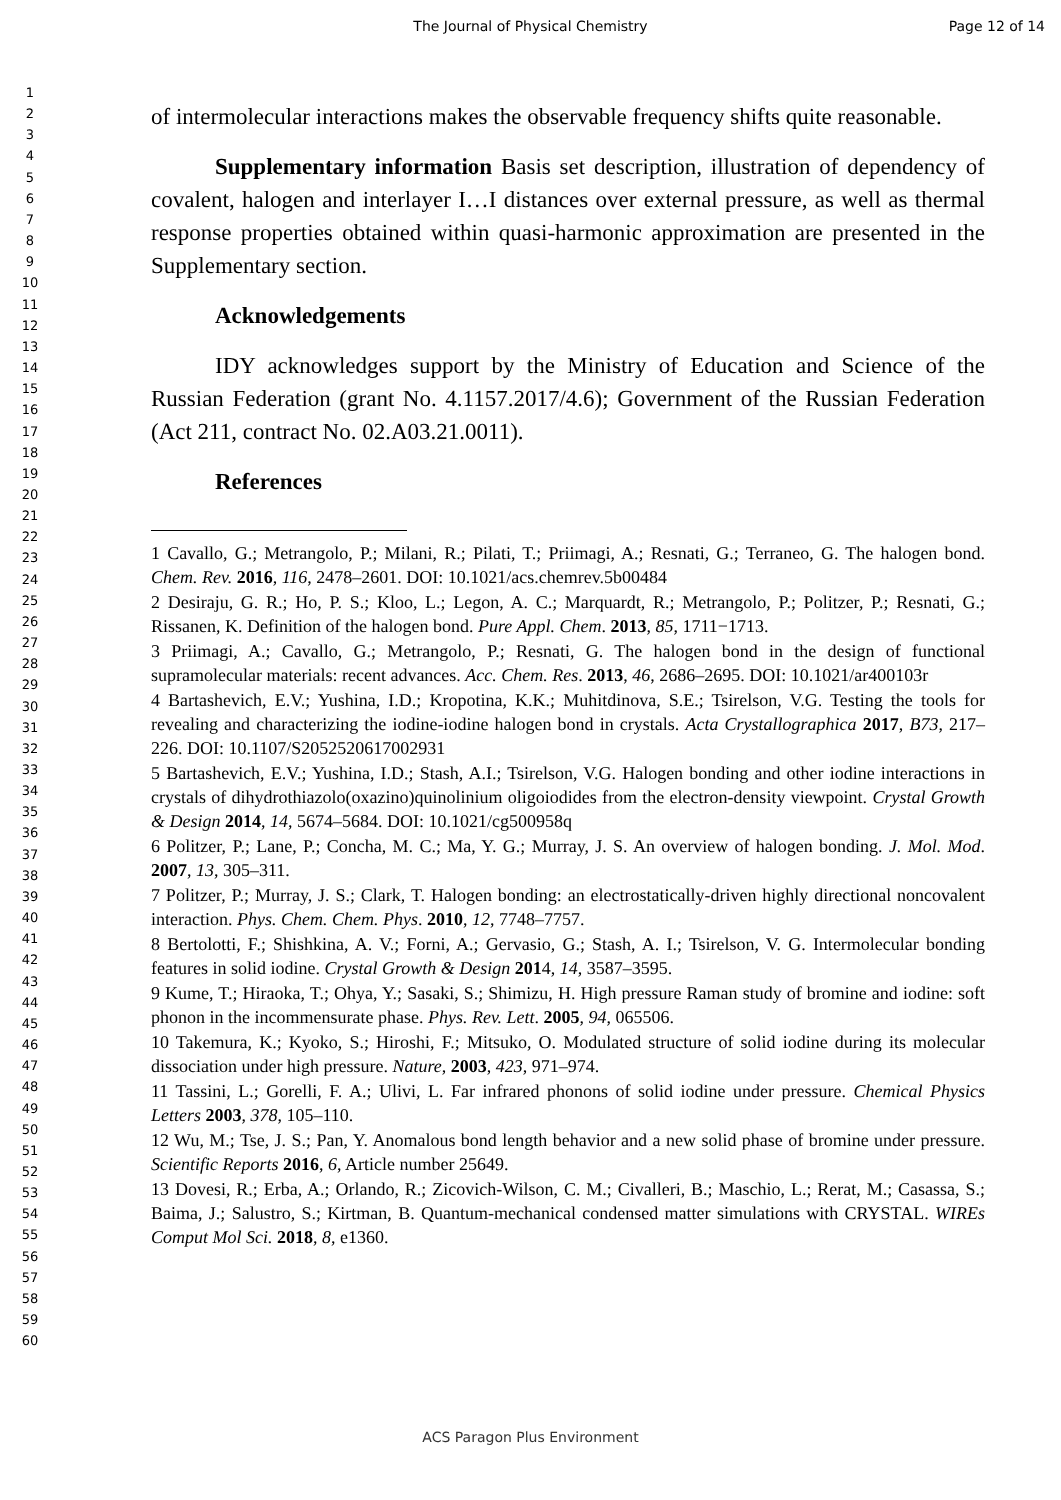The Journal of Physical Chemistry Page 12 of 14
1
2
3
4
5
6
7
8
9
10
11
12
13
14
15
16
17
18
19
20
21
22
23
24
25
26
27
28
29
30
31
32
33
34
35
36
37
38
39
40
41
42
43
44
45
46
47
48
49
50
51
52
53
54
55
56
57
58
59
60
of intermolecular interactions makes the observable frequency shifts quite reasonable.
Supplementary information Basis set description, illustration of dependency of covalent, halogen and interlayer I…I distances over external pressure, as well as thermal response properties obtained within quasi-harmonic approximation are presented in the Supplementary section.
Acknowledgements
IDY acknowledges support by the Ministry of Education and Science of the Russian Federation (grant No. 4.1157.2017/4.6); Government of the Russian Federation (Act 211, contract No. 02.A03.21.0011).
References
1 Cavallo, G.; Metrangolo, P.; Milani, R.; Pilati, T.; Priimagi, A.; Resnati, G.; Terraneo, G. The halogen bond. Chem. Rev. 2016, 116, 2478–2601. DOI: 10.1021/acs.chemrev.5b00484
2 Desiraju, G. R.; Ho, P. S.; Kloo, L.; Legon, A. C.; Marquardt, R.; Metrangolo, P.; Politzer, P.; Resnati, G.; Rissanen, K. Definition of the halogen bond. Pure Appl. Chem. 2013, 85, 1711−1713.
3 Priimagi, A.; Cavallo, G.; Metrangolo, P.; Resnati, G. The halogen bond in the design of functional supramolecular materials: recent advances. Acc. Chem. Res. 2013, 46, 2686–2695. DOI: 10.1021/ar400103r
4 Bartashevich, E.V.; Yushina, I.D.; Kropotina, K.K.; Muhitdinova, S.E.; Tsirelson, V.G. Testing the tools for revealing and characterizing the iodine-iodine halogen bond in crystals. Acta Crystallographica 2017, B73, 217–226. DOI: 10.1107/S2052520617002931
5 Bartashevich, E.V.; Yushina, I.D.; Stash, A.I.; Tsirelson, V.G. Halogen bonding and other iodine interactions in crystals of dihydrothiazolo(oxazino)quinolinium oligoiodides from the electron-density viewpoint. Crystal Growth & Design 2014, 14, 5674–5684. DOI: 10.1021/cg500958q
6 Politzer, P.; Lane, P.; Concha, M. C.; Ma, Y. G.; Murray, J. S. An overview of halogen bonding. J. Mol. Mod. 2007, 13, 305–311.
7 Politzer, P.; Murray, J. S.; Clark, T. Halogen bonding: an electrostatically-driven highly directional noncovalent interaction. Phys. Chem. Chem. Phys. 2010, 12, 7748–7757.
8 Bertolotti, F.; Shishkina, A. V.; Forni, A.; Gervasio, G.; Stash, A. I.; Tsirelson, V. G. Intermolecular bonding features in solid iodine. Crystal Growth & Design 2014, 14, 3587–3595.
9 Kume, T.; Hiraoka, T.; Ohya, Y.; Sasaki, S.; Shimizu, H. High pressure Raman study of bromine and iodine: soft phonon in the incommensurate phase. Phys. Rev. Lett. 2005, 94, 065506.
10 Takemura, K.; Kyoko, S.; Hiroshi, F.; Mitsuko, O. Modulated structure of solid iodine during its molecular dissociation under high pressure. Nature, 2003, 423, 971–974.
11 Tassini, L.; Gorelli, F. A.; Ulivi, L. Far infrared phonons of solid iodine under pressure. Chemical Physics Letters 2003, 378, 105–110.
12 Wu, M.; Tse, J. S.; Pan, Y. Anomalous bond length behavior and a new solid phase of bromine under pressure. Scientific Reports 2016, 6, Article number 25649.
13 Dovesi, R.; Erba, A.; Orlando, R.; Zicovich-Wilson, C. M.; Civalleri, B.; Maschio, L.; Rerat, M.; Casassa, S.; Baima, J.; Salustro, S.; Kirtman, B. Quantum-mechanical condensed matter simulations with CRYSTAL. WIREs Comput Mol Sci. 2018, 8, e1360.
ACS Paragon Plus Environment